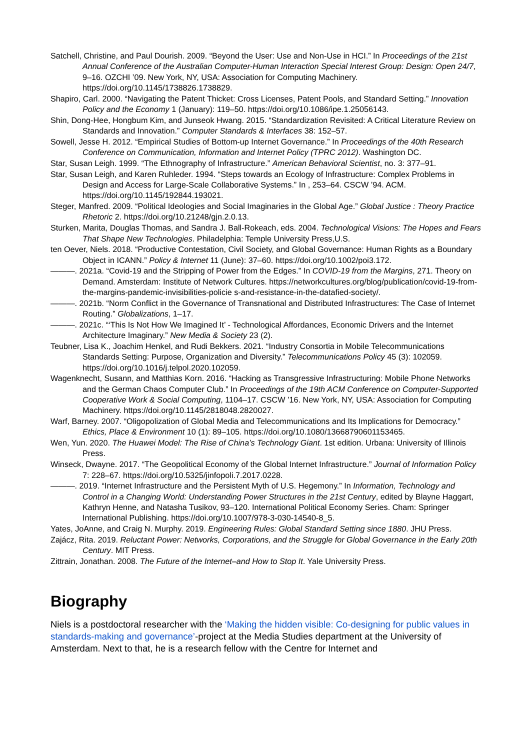Satchell, Christine, and Paul Dourish. 2009. “Beyond the User: Use and Non-Use in HCI.” In Proceedings of the 21st Annual Conference of the Australian Computer-Human Interaction Special Interest Group: Design: Open 24/7, 9–16. OZCHI ’09. New York, NY, USA: Association for Computing Machinery. https://doi.org/10.1145/1738826.1738829.
Shapiro, Carl. 2000. “Navigating the Patent Thicket: Cross Licenses, Patent Pools, and Standard Setting.” Innovation Policy and the Economy 1 (January): 119–50. https://doi.org/10.1086/ipe.1.25056143.
Shin, Dong-Hee, Hongbum Kim, and Junseok Hwang. 2015. “Standardization Revisited: A Critical Literature Review on Standards and Innovation.” Computer Standards & Interfaces 38: 152–57.
Sowell, Jesse H. 2012. “Empirical Studies of Bottom-up Internet Governance.” In Proceedings of the 40th Research Conference on Communication, Information and Internet Policy (TPRC 2012). Washington DC.
Star, Susan Leigh. 1999. “The Ethnography of Infrastructure.” American Behavioral Scientist, no. 3: 377–91.
Star, Susan Leigh, and Karen Ruhleder. 1994. “Steps towards an Ecology of Infrastructure: Complex Problems in Design and Access for Large-Scale Collaborative Systems.” In , 253–64. CSCW ’94. ACM. https://doi.org/10.1145/192844.193021.
Steger, Manfred. 2009. “Political Ideologies and Social Imaginaries in the Global Age.” Global Justice : Theory Practice Rhetoric 2. https://doi.org/10.21248/gjn.2.0.13.
Sturken, Marita, Douglas Thomas, and Sandra J. Ball-Rokeach, eds. 2004. Technological Visions: The Hopes and Fears That Shape New Technologies. Philadelphia: Temple University Press,U.S.
ten Oever, Niels. 2018. “Productive Contestation, Civil Society, and Global Governance: Human Rights as a Boundary Object in ICANN.” Policy & Internet 11 (June): 37–60. https://doi.org/10.1002/poi3.172.
———. 2021a. “Covid-19 and the Stripping of Power from the Edges.” In COVID-19 from the Margins, 271. Theory on Demand. Amsterdam: Institute of Network Cultures. https://networkcultures.org/blog/publication/covid-19-from-the-margins-pandemic-invisibilities-policie s-and-resistance-in-the-datafied-society/.
———. 2021b. “Norm Conflict in the Governance of Transnational and Distributed Infrastructures: The Case of Internet Routing.” Globalizations, 1–17.
———. 2021c. “‘This Is Not How We Imagined It’ - Technological Affordances, Economic Drivers and the Internet Architecture Imaginary.” New Media & Society 23 (2).
Teubner, Lisa K., Joachim Henkel, and Rudi Bekkers. 2021. “Industry Consortia in Mobile Telecommunications Standards Setting: Purpose, Organization and Diversity.” Telecommunications Policy 45 (3): 102059. https://doi.org/10.1016/j.telpol.2020.102059.
Wagenknecht, Susann, and Matthias Korn. 2016. “Hacking as Transgressive Infrastructuring: Mobile Phone Networks and the German Chaos Computer Club.” In Proceedings of the 19th ACM Conference on Computer-Supported Cooperative Work & Social Computing, 1104–17. CSCW ’16. New York, NY, USA: Association for Computing Machinery. https://doi.org/10.1145/2818048.2820027.
Warf, Barney. 2007. “Oligopolization of Global Media and Telecommunications and Its Implications for Democracy.” Ethics, Place & Environment 10 (1): 89–105. https://doi.org/10.1080/13668790601153465.
Wen, Yun. 2020. The Huawei Model: The Rise of China’s Technology Giant. 1st edition. Urbana: University of Illinois Press.
Winseck, Dwayne. 2017. “The Geopolitical Economy of the Global Internet Infrastructure.” Journal of Information Policy 7: 228–67. https://doi.org/10.5325/jinfopoli.7.2017.0228.
———. 2019. “Internet Infrastructure and the Persistent Myth of U.S. Hegemony.” In Information, Technology and Control in a Changing World: Understanding Power Structures in the 21st Century, edited by Blayne Haggart, Kathryn Henne, and Natasha Tusikov, 93–120. International Political Economy Series. Cham: Springer International Publishing. https://doi.org/10.1007/978-3-030-14540-8_5.
Yates, JoAnne, and Craig N. Murphy. 2019. Engineering Rules: Global Standard Setting since 1880. JHU Press.
Zajácz, Rita. 2019. Reluctant Power: Networks, Corporations, and the Struggle for Global Governance in the Early 20th Century. MIT Press.
Zittrain, Jonathan. 2008. The Future of the Internet–and How to Stop It. Yale University Press.
Biography
Niels is a postdoctoral researcher with the ‘Making the hidden visible: Co-designing for public values in standards-making and governance’-project at the Media Studies department at the University of Amsterdam. Next to that, he is a research fellow with the Centre for Internet and